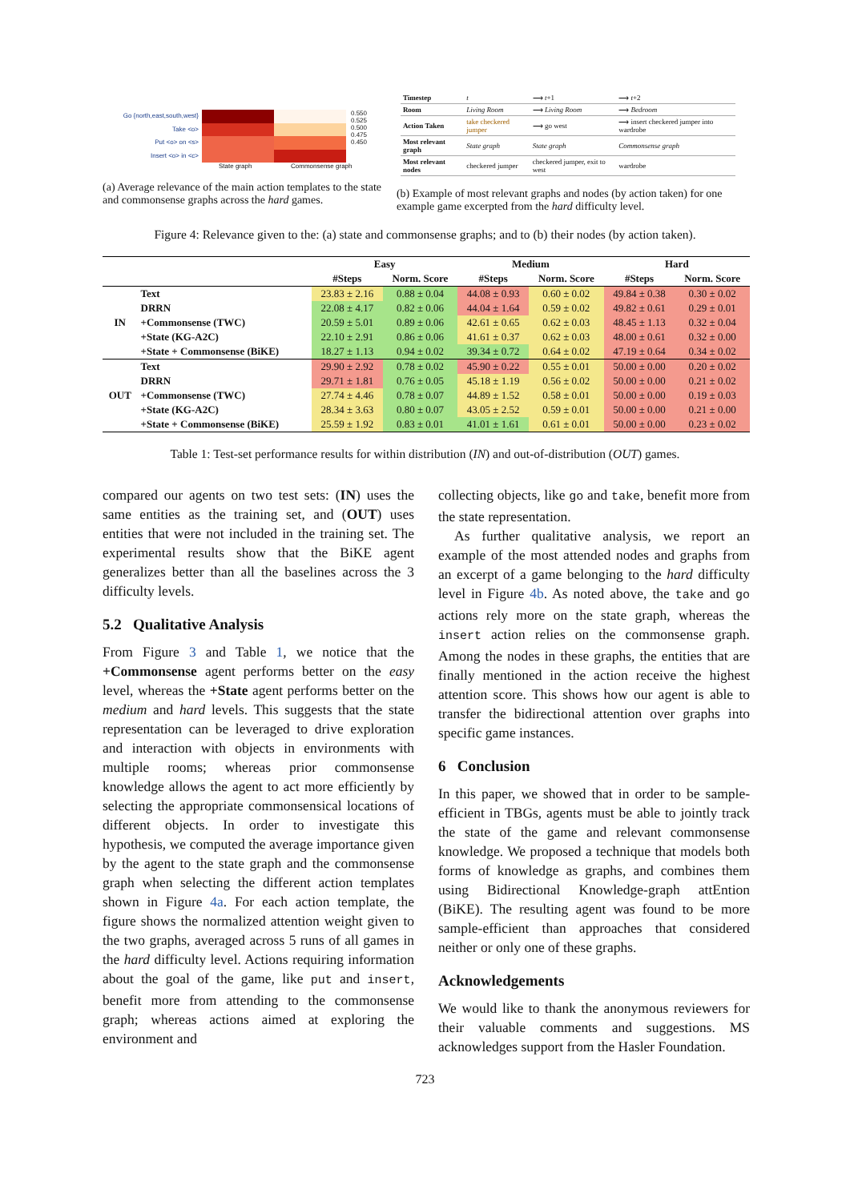Go {north,east,south,west}
Take <o>
Put <o> on <s>
Insert <o> in <c>
0.550
0.525
0.500
0.475
0.450
State graph Commonsense graph
(a) Average relevance of the main action templates to the state and commonsense graphs across the hard games.
| Timestep | t | ⟶ t +1 | ⟶ t +2 |
| Room | Living Room | ⟶ Living Room | ⟶ Bedroom |
| Action Taken | take checkered jumper | ⟶ go west | ⟶ insert checkered jumper into wardrobe |
| Most relevant graph | State graph | State graph | Commonsense graph |
| Most relevant nodes | checkered jumper | checkered jumper, exit to west | wardrobe |
(b) Example of most relevant graphs and nodes (by action taken) for one example game excerpted from the hard difficulty level.
Figure 4: Relevance given to the: (a) state and commonsense graphs; and to (b) their nodes (by action taken).
| | | Easy | | Medium | | Hard | |
| --- | --- | --- | --- | --- | --- | --- | --- |
| | | #Steps | Norm. Score | #Steps | Norm. Score | #Steps | Norm. Score |
| IN | Text | 23.83 ± 2.16 | 0.88 ± 0.04 | 44.08 ± 0.93 | 0.60 ± 0.02 | 49.84 ± 0.38 | 0.30 ± 0.02 |
| | DRRN | 22.08 ± 4.17 | 0.82 ± 0.06 | 44.04 ± 1.64 | 0.59 ± 0.02 | 49.82 ± 0.61 | 0.29 ± 0.01 |
| | +Commonsense (TWC) | 20.59 ± 5.01 | 0.89 ± 0.06 | 42.61 ± 0.65 | 0.62 ± 0.03 | 48.45 ± 1.13 | 0.32 ± 0.04 |
| | +State (KG-A2C) | 22.10 ± 2.91 | 0.86 ± 0.06 | 41.61 ± 0.37 | 0.62 ± 0.03 | 48.00 ± 0.61 | 0.32 ± 0.00 |
| | +State + Commonsense (BiKE) | 18.27 ± 1.13 | 0.94 ± 0.02 | 39.34 ± 0.72 | 0.64 ± 0.02 | 47.19 ± 0.64 | 0.34 ± 0.02 |
| OUT | Text | 29.90 ± 2.92 | 0.78 ± 0.02 | 45.90 ± 0.22 | 0.55 ± 0.01 | 50.00 ± 0.00 | 0.20 ± 0.02 |
| | DRRN | 29.71 ± 1.81 | 0.76 ± 0.05 | 45.18 ± 1.19 | 0.56 ± 0.02 | 50.00 ± 0.00 | 0.21 ± 0.02 |
| | +Commonsense (TWC) | 27.74 ± 4.46 | 0.78 ± 0.07 | 44.89 ± 1.52 | 0.58 ± 0.01 | 50.00 ± 0.00 | 0.19 ± 0.03 |
| | +State (KG-A2C) | 28.34 ± 3.63 | 0.80 ± 0.07 | 43.05 ± 2.52 | 0.59 ± 0.01 | 50.00 ± 0.00 | 0.21 ± 0.00 |
| | +State + Commonsense (BiKE) | 25.59 ± 1.92 | 0.83 ± 0.01 | 41.01 ± 1.61 | 0.61 ± 0.01 | 50.00 ± 0.00 | 0.23 ± 0.02 |
Table 1: Test-set performance results for within distribution (IN) and out-of-distribution (OUT) games.
compared our agents on two test sets: (IN) uses the same entities as the training set, and (OUT) uses entities that were not included in the training set. The experimental results show that the BiKE agent generalizes better than all the baselines across the 3 difficulty levels.
5.2 Qualitative Analysis
From Figure 3 and Table 1, we notice that the +Commonsense agent performs better on the easy level, whereas the +State agent performs better on the medium and hard levels. This suggests that the state representation can be leveraged to drive exploration and interaction with objects in environments with multiple rooms; whereas prior commonsense knowledge allows the agent to act more efficiently by selecting the appropriate commonsensical locations of different objects. In order to investigate this hypothesis, we computed the average importance given by the agent to the state graph and the commonsense graph when selecting the different action templates shown in Figure 4a. For each action template, the figure shows the normalized attention weight given to the two graphs, averaged across 5 runs of all games in the hard difficulty level. Actions requiring information about the goal of the game, like put and insert, benefit more from attending to the commonsense graph; whereas actions aimed at exploring the environment and
collecting objects, like go and take, benefit more from the state representation.
As further qualitative analysis, we report an example of the most attended nodes and graphs from an excerpt of a game belonging to the hard difficulty level in Figure 4b. As noted above, the take and go actions rely more on the state graph, whereas the insert action relies on the commonsense graph. Among the nodes in these graphs, the entities that are finally mentioned in the action receive the highest attention score. This shows how our agent is able to transfer the bidirectional attention over graphs into specific game instances.
6 Conclusion
In this paper, we showed that in order to be sample-efficient in TBGs, agents must be able to jointly track the state of the game and relevant commonsense knowledge. We proposed a technique that models both forms of knowledge as graphs, and combines them using Bidirectional Knowledge-graph attEntion (BiKE). The resulting agent was found to be more sample-efficient than approaches that considered neither or only one of these graphs.
Acknowledgements
We would like to thank the anonymous reviewers for their valuable comments and suggestions. MS acknowledges support from the Hasler Foundation.
723